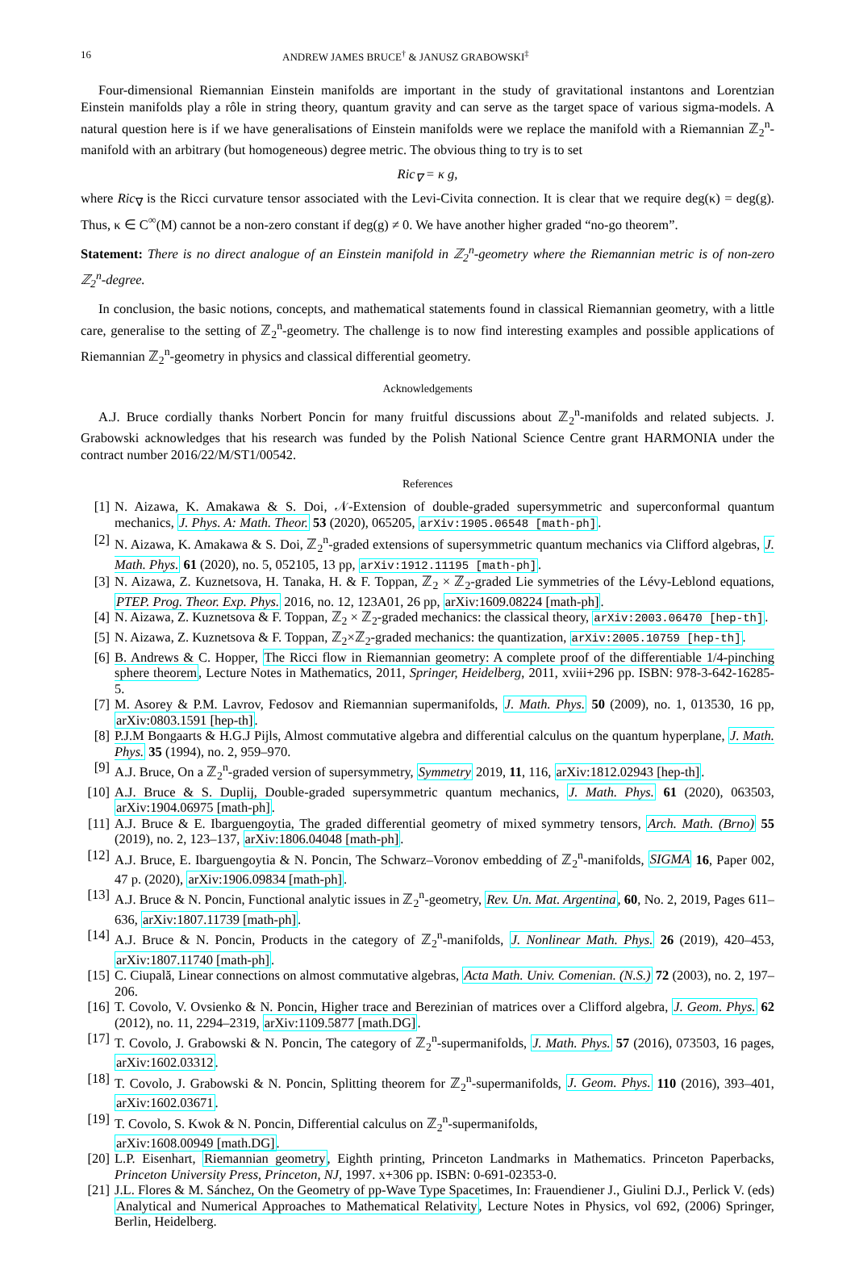16 ANDREW JAMES BRUCE<sup>†</sup> & JANUSZ GRABOWSKI<sup>‡</sup>
Four-dimensional Riemannian Einstein manifolds are important in the study of gravitational instantons and Lorentzian Einstein manifolds play a rôle in string theory, quantum gravity and can serve as the target space of various sigma-models. A natural question here is if we have generalisations of Einstein manifolds were we replace the manifold with a Riemannian ℤ<sub>2</sub><sup>n</sup>-manifold with an arbitrary (but homogeneous) degree metric. The obvious thing to try is to set
Ric<sub>∇</sub> = κ g,
where Ric<sub>∇</sub> is the Ricci curvature tensor associated with the Levi-Civita connection. It is clear that we require deg(κ) = deg(g). Thus, κ ∈ C<sup>∞</sup>(M) cannot be a non-zero constant if deg(g) ≠ 0. We have another higher graded “no-go theorem”.
Statement: There is no direct analogue of an Einstein manifold in ℤ<sub>2</sub><sup>n</sup>-geometry where the Riemannian metric is of non-zero ℤ<sub>2</sub><sup>n</sup>-degree.
In conclusion, the basic notions, concepts, and mathematical statements found in classical Riemannian geometry, with a little care, generalise to the setting of ℤ<sub>2</sub><sup>n</sup>-geometry. The challenge is to now find interesting examples and possible applications of Riemannian ℤ<sub>2</sub><sup>n</sup>-geometry in physics and classical differential geometry.
Acknowledgements
A.J. Bruce cordially thanks Norbert Poncin for many fruitful discussions about ℤ<sub>2</sub><sup>n</sup>-manifolds and related subjects. J. Grabowski acknowledges that his research was funded by the Polish National Science Centre grant HARMONIA under the contract number 2016/22/M/ST1/00542.
References
[1] N. Aizawa, K. Amakawa & S. Doi, 𝒩-Extension of double-graded supersymmetric and superconformal quantum mechanics, J. Phys. A: Math. Theor. 53 (2020), 065205, arXiv:1905.06548 [math-ph].
[2] N. Aizawa, K. Amakawa & S. Doi, ℤ<sub>2</sub><sup>n</sup>-graded extensions of supersymmetric quantum mechanics via Clifford algebras, J. Math. Phys. 61 (2020), no. 5, 052105, 13 pp, arXiv:1912.11195 [math-ph].
[3] N. Aizawa, Z. Kuznetsova, H. Tanaka, H. & F. Toppan, ℤ<sub>2</sub> × ℤ<sub>2</sub>-graded Lie symmetries of the Lévy-Leblond equations, PTEP. Prog. Theor. Exp. Phys. 2016, no. 12, 123A01, 26 pp, arXiv:1609.08224 [math-ph].
[4] N. Aizawa, Z. Kuznetsova & F. Toppan, ℤ<sub>2</sub> × ℤ<sub>2</sub>-graded mechanics: the classical theory, arXiv:2003.06470 [hep-th].
[5] N. Aizawa, Z. Kuznetsova & F. Toppan, ℤ<sub>2</sub>×ℤ<sub>2</sub>-graded mechanics: the quantization, arXiv:2005.10759 [hep-th].
[6] B. Andrews & C. Hopper, The Ricci flow in Riemannian geometry: A complete proof of the differentiable 1/4-pinching sphere theorem, Lecture Notes in Mathematics, 2011, Springer, Heidelberg, 2011, xviii+296 pp. ISBN: 978-3-642-16285-5.
[7] M. Asorey & P.M. Lavrov, Fedosov and Riemannian supermanifolds, J. Math. Phys. 50 (2009), no. 1, 013530, 16 pp, arXiv:0803.1591 [hep-th].
[8] P.J.M Bongaarts & H.G.J Pijls, Almost commutative algebra and differential calculus on the quantum hyperplane, J. Math. Phys. 35 (1994), no. 2, 959–970.
[9] A.J. Bruce, On a ℤ<sub>2</sub><sup>n</sup>-graded version of supersymmetry, Symmetry 2019, 11, 116, arXiv:1812.02943 [hep-th].
[10] A.J. Bruce & S. Duplij, Double-graded supersymmetric quantum mechanics, J. Math. Phys. 61 (2020), 063503, arXiv:1904.06975 [math-ph].
[11] A.J. Bruce & E. Ibarguengoytia, The graded differential geometry of mixed symmetry tensors, Arch. Math. (Brno) 55 (2019), no. 2, 123–137, arXiv:1806.04048 [math-ph].
[12] A.J. Bruce, E. Ibarguengoytia & N. Poncin, The Schwarz–Voronov embedding of ℤ<sub>2</sub><sup>n</sup>-manifolds, SIGMA 16, Paper 002, 47 p. (2020), arXiv:1906.09834 [math-ph].
[13] A.J. Bruce & N. Poncin, Functional analytic issues in ℤ<sub>2</sub><sup>n</sup>-geometry, Rev. Un. Mat. Argentina, 60, No. 2, 2019, Pages 611–636, arXiv:1807.11739 [math-ph].
[14] A.J. Bruce & N. Poncin, Products in the category of ℤ<sub>2</sub><sup>n</sup>-manifolds, J. Nonlinear Math. Phys. 26 (2019), 420–453, arXiv:1807.11740 [math-ph].
[15] C. Ciupală, Linear connections on almost commutative algebras, Acta Math. Univ. Comenian. (N.S.) 72 (2003), no. 2, 197–206.
[16] T. Covolo, V. Ovsienko & N. Poncin, Higher trace and Berezinian of matrices over a Clifford algebra, J. Geom. Phys. 62 (2012), no. 11, 2294–2319, arXiv:1109.5877 [math.DG].
[17] T. Covolo, J. Grabowski & N. Poncin, The category of ℤ<sub>2</sub><sup>n</sup>-supermanifolds, J. Math. Phys. 57 (2016), 073503, 16 pages, arXiv:1602.03312.
[18] T. Covolo, J. Grabowski & N. Poncin, Splitting theorem for ℤ<sub>2</sub><sup>n</sup>-supermanifolds, J. Geom. Phys. 110 (2016), 393–401, arXiv:1602.03671.
[19] T. Covolo, S. Kwok & N. Poncin, Differential calculus on ℤ<sub>2</sub><sup>n</sup>-supermanifolds,
arXiv:1608.00949 [math.DG].
[20] L.P. Eisenhart, Riemannian geometry, Eighth printing, Princeton Landmarks in Mathematics. Princeton Paperbacks, Princeton University Press, Princeton, NJ, 1997. x+306 pp. ISBN: 0-691-02353-0.
[21] J.L. Flores & M. Sánchez, On the Geometry of pp-Wave Type Spacetimes, In: Frauendiener J., Giulini D.J., Perlick V. (eds) Analytical and Numerical Approaches to Mathematical Relativity, Lecture Notes in Physics, vol 692, (2006) Springer, Berlin, Heidelberg.